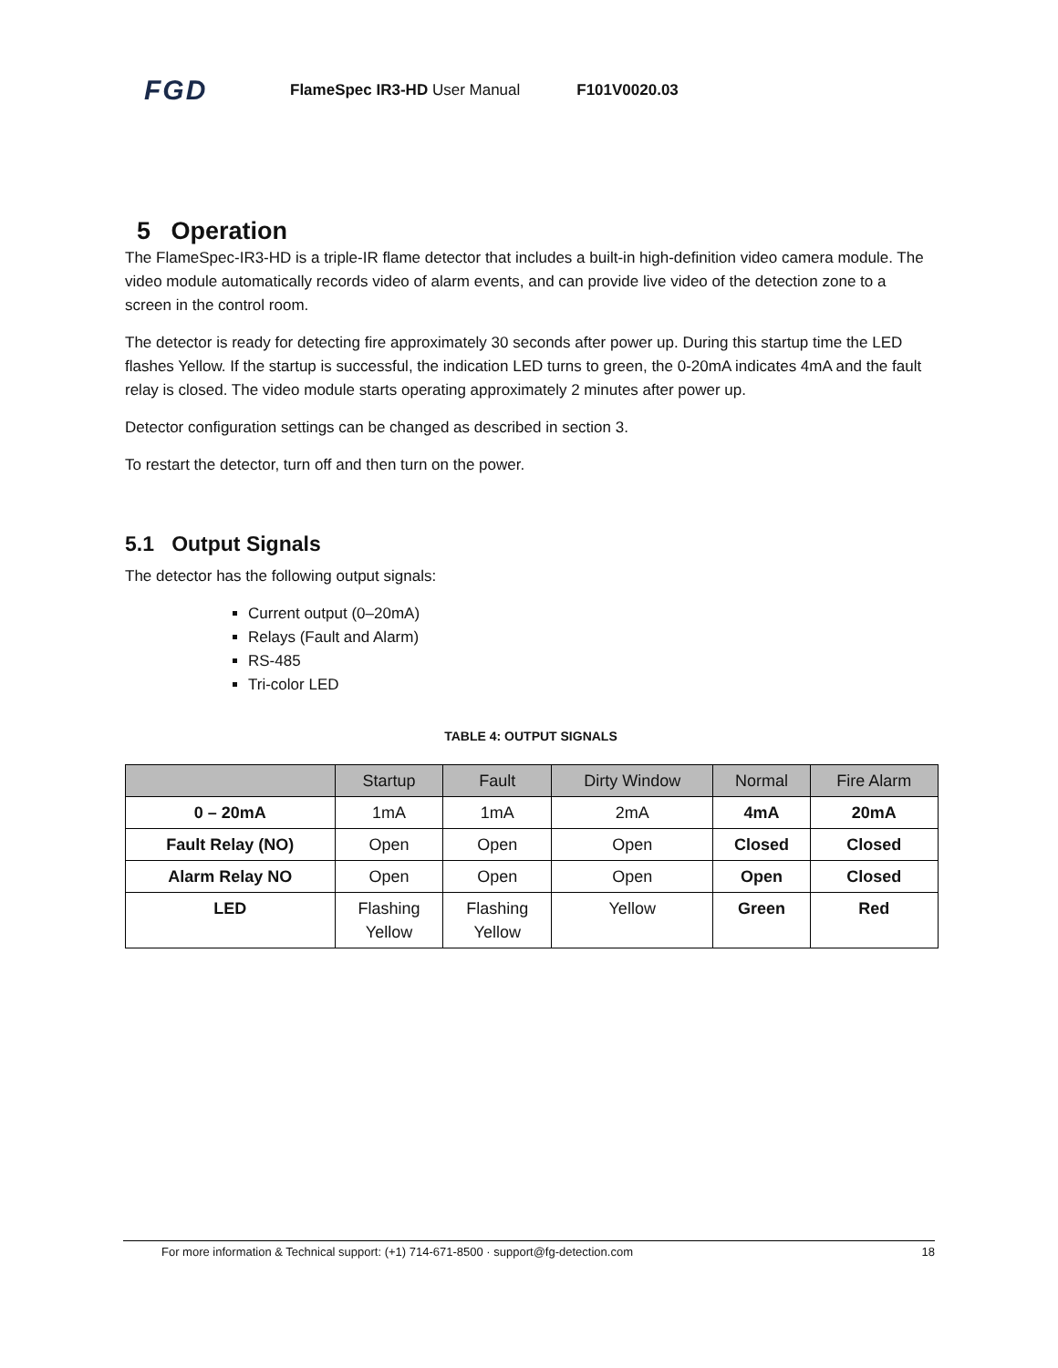FGD FlameSpec IR3-HD User Manual F101V0020.03
5 Operation
The FlameSpec-IR3-HD is a triple-IR flame detector that includes a built-in high-definition video camera module. The video module automatically records video of alarm events, and can provide live video of the detection zone to a screen in the control room.
The detector is ready for detecting fire approximately 30 seconds after power up. During this startup time the LED flashes Yellow. If the startup is successful, the indication LED turns to green, the 0-20mA indicates 4mA and the fault relay is closed. The video module starts operating approximately 2 minutes after power up.
Detector configuration settings can be changed as described in section 3.
To restart the detector, turn off and then turn on the power.
5.1 Output Signals
The detector has the following output signals:
Current output (0–20mA)
Relays (Fault and Alarm)
RS-485
Tri-color LED
TABLE 4: OUTPUT SIGNALS
| | Startup | Fault | Dirty Window | Normal | Fire Alarm |
| --- | --- | --- | --- | --- | --- |
| 0 – 20mA | 1mA | 1mA | 2mA | 4mA | 20mA |
| Fault Relay (NO) | Open | Open | Open | Closed | Closed |
| Alarm Relay NO | Open | Open | Open | Open | Closed |
| LED | Flashing Yellow | Flashing Yellow | Yellow | Green | Red |
For more information & Technical support: (+1) 714-671-8500 · support@fg-detection.com 18